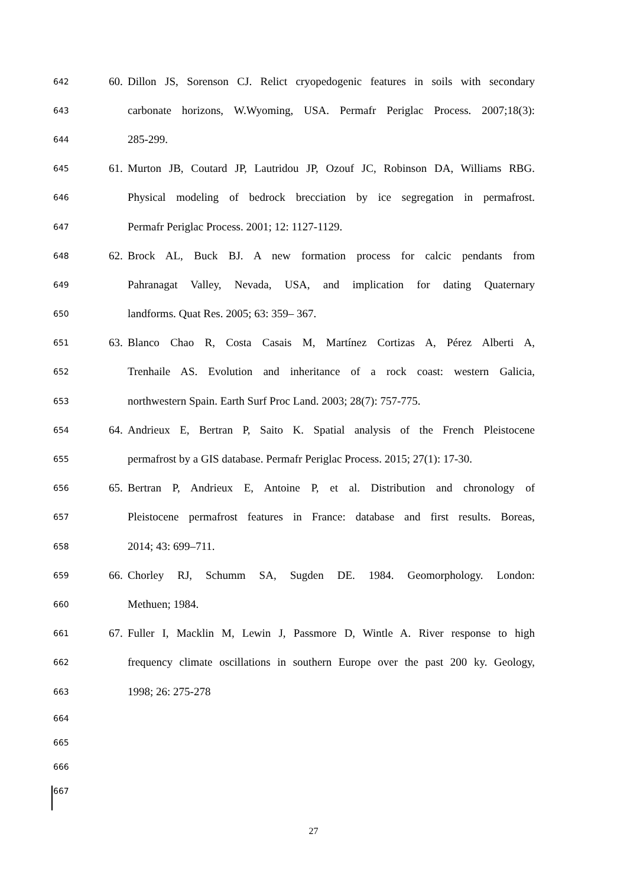642 60. Dillon JS, Sorenson CJ. Relict cryopedogenic features in soils with secondary
643 carbonate horizons, W.Wyoming, USA. Permafr Periglac Process. 2007;18(3):
644 285-299.
645 61. Murton JB, Coutard JP, Lautridou JP, Ozouf JC, Robinson DA, Williams RBG.
646 Physical modeling of bedrock brecciation by ice segregation in permafrost.
647 Permafr Periglac Process. 2001; 12: 1127-1129.
648 62. Brock AL, Buck BJ. A new formation process for calcic pendants from
649 Pahranagat Valley, Nevada, USA, and implication for dating Quaternary
650 landforms. Quat Res. 2005; 63: 359– 367.
651 63. Blanco Chao R, Costa Casais M, Martínez Cortizas A, Pérez Alberti A,
652 Trenhaile AS. Evolution and inheritance of a rock coast: western Galicia,
653 northwestern Spain. Earth Surf Proc Land. 2003; 28(7): 757-775.
654 64. Andrieux E, Bertran P, Saito K. Spatial analysis of the French Pleistocene
655 permafrost by a GIS database. Permafr Periglac Process. 2015; 27(1): 17-30.
656 65. Bertran P, Andrieux E, Antoine P, et al. Distribution and chronology of
657 Pleistocene permafrost features in France: database and first results. Boreas,
658 2014; 43: 699–711.
659 66. Chorley RJ, Schumm SA, Sugden DE. 1984. Geomorphology. London:
660 Methuen; 1984.
661 67. Fuller I, Macklin M, Lewin J, Passmore D, Wintle A. River response to high
662 frequency climate oscillations in southern Europe over the past 200 ky. Geology,
663 1998; 26: 275-278
664
665
666
667
27